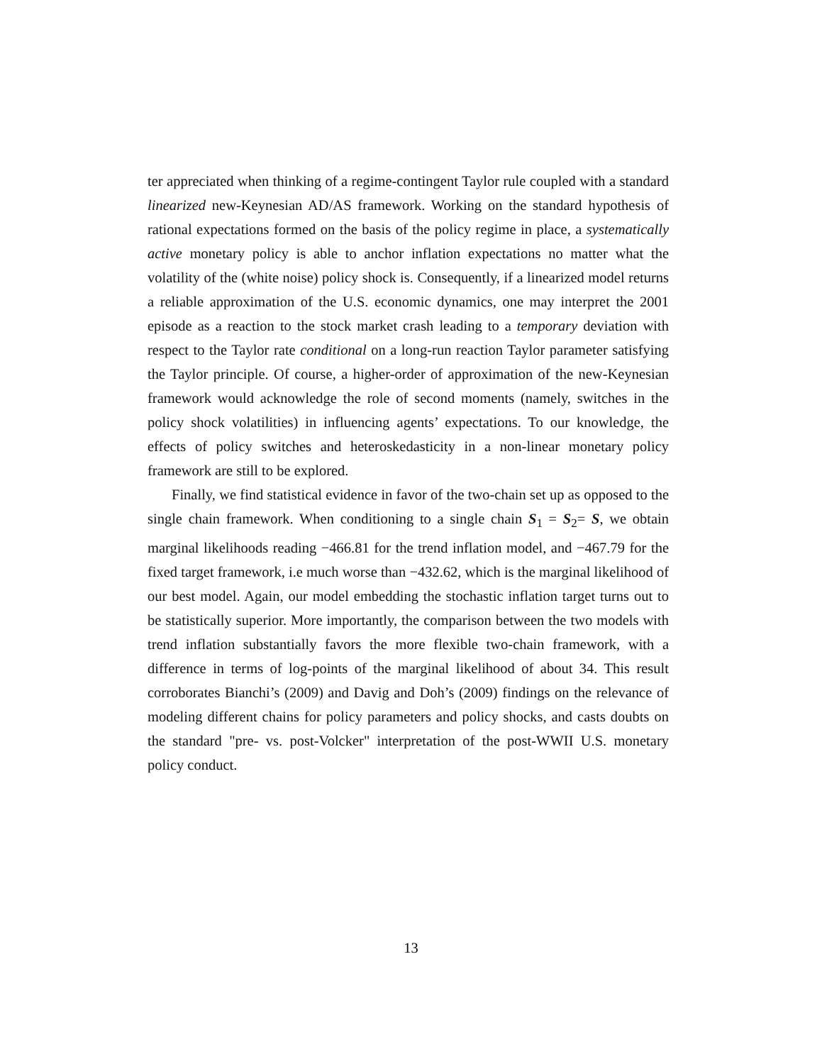ter appreciated when thinking of a regime-contingent Taylor rule coupled with a standard linearized new-Keynesian AD/AS framework. Working on the standard hypothesis of rational expectations formed on the basis of the policy regime in place, a systematically active monetary policy is able to anchor inflation expectations no matter what the volatility of the (white noise) policy shock is. Consequently, if a linearized model returns a reliable approximation of the U.S. economic dynamics, one may interpret the 2001 episode as a reaction to the stock market crash leading to a temporary deviation with respect to the Taylor rate conditional on a long-run reaction Taylor parameter satisfying the Taylor principle. Of course, a higher-order of approximation of the new-Keynesian framework would acknowledge the role of second moments (namely, switches in the policy shock volatilities) in influencing agents’ expectations. To our knowledge, the effects of policy switches and heteroskedasticity in a non-linear monetary policy framework are still to be explored.
Finally, we find statistical evidence in favor of the two-chain set up as opposed to the single chain framework. When conditioning to a single chain S<sub>1</sub> = S<sub>2</sub>= S, we obtain marginal likelihoods reading −466.81 for the trend inflation model, and −467.79 for the fixed target framework, i.e much worse than −432.62, which is the marginal likelihood of our best model. Again, our model embedding the stochastic inflation target turns out to be statistically superior. More importantly, the comparison between the two models with trend inflation substantially favors the more flexible two-chain framework, with a difference in terms of log-points of the marginal likelihood of about 34. This result corroborates Bianchi’s (2009) and Davig and Doh’s (2009) findings on the relevance of modeling different chains for policy parameters and policy shocks, and casts doubts on the standard "pre- vs. post-Volcker" interpretation of the post-WWII U.S. monetary policy conduct.
13